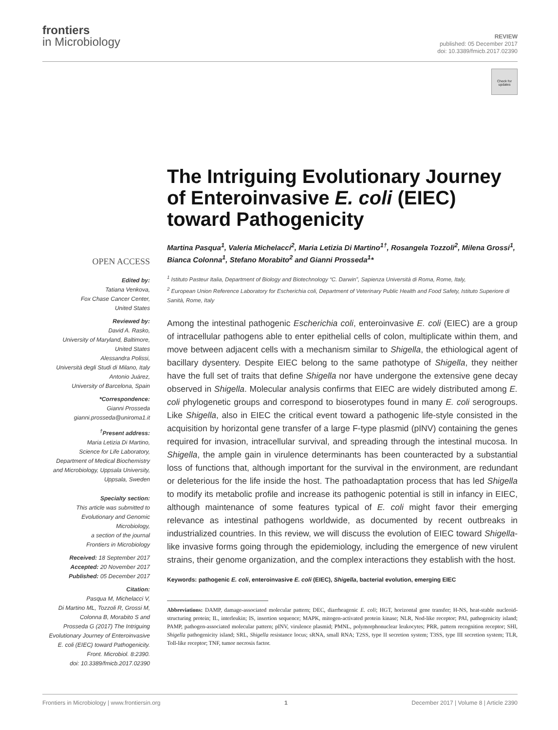frontiers
in Microbiology
REVIEW
published: 05 December 2017
doi: 10.3389/fmicb.2017.02390
Check for updates
OPEN ACCESS
Edited by:
Tatiana Venkova,
Fox Chase Cancer Center,
United States
Reviewed by:
David A. Rasko,
University of Maryland, Baltimore,
United States
Alessandra Polissi,
Università degli Studi di Milano, Italy
Antonio Juárez,
University of Barcelona, Spain
*Correspondence:
Gianni Prosseda
gianni.prosseda@uniroma1.it
<sup>†</sup> Present address:
Maria Letizia Di Martino,
Science for Life Laboratory,
Department of Medical Biochemistry
and Microbiology, Uppsala University,
Uppsala, Sweden
Specialty section:
This article was submitted to
Evolutionary and Genomic
Microbiology,
a section of the journal
Frontiers in Microbiology
Received: 18 September 2017
Accepted: 20 November 2017
Published: 05 December 2017
Citation:
Pasqua M, Michelacci V,
Di Martino ML, Tozzoli R, Grossi M,
Colonna B, Morabito S and
Prosseda G (2017) The Intriguing
Evolutionary Journey of Enteroinvasive
E. coli (EIEC) toward Pathogenicity.
Front. Microbiol. 8:2390.
doi: 10.3389/fmicb.2017.02390
The Intriguing Evolutionary Journey of Enteroinvasive E. coli (EIEC) toward Pathogenicity
Martina Pasqua<sup>1</sup>, Valeria Michelacci<sup>2</sup>, Maria Letizia Di Martino<sup>1†</sup>, Rosangela Tozzoli<sup>2</sup>, Milena Grossi<sup>1</sup>, Bianca Colonna<sup>1</sup>, Stefano Morabito<sup>2</sup> and Gianni Prosseda<sup>1</sup>*
<sup>1</sup> Istituto Pasteur Italia, Department of Biology and Biotechnology “C. Darwin”, Sapienza Università di Roma, Rome, Italy,
<sup>2</sup> European Union Reference Laboratory for Escherichia coli, Department of Veterinary Public Health and Food Safety, Istituto Superiore di Sanità, Rome, Italy
Among the intestinal pathogenic Escherichia coli, enteroinvasive E. coli (EIEC) are a group of intracellular pathogens able to enter epithelial cells of colon, multiplicate within them, and move between adjacent cells with a mechanism similar to Shigella, the ethiological agent of bacillary dysentery. Despite EIEC belong to the same pathotype of Shigella, they neither have the full set of traits that define Shigella nor have undergone the extensive gene decay observed in Shigella. Molecular analysis confirms that EIEC are widely distributed among E. coli phylogenetic groups and correspond to bioserotypes found in many E. coli serogroups. Like Shigella, also in EIEC the critical event toward a pathogenic life-style consisted in the acquisition by horizontal gene transfer of a large F-type plasmid (pINV) containing the genes required for invasion, intracellular survival, and spreading through the intestinal mucosa. In Shigella, the ample gain in virulence determinants has been counteracted by a substantial loss of functions that, although important for the survival in the environment, are redundant or deleterious for the life inside the host. The pathoadaptation process that has led Shigella to modify its metabolic profile and increase its pathogenic potential is still in infancy in EIEC, although maintenance of some features typical of E. coli might favor their emerging relevance as intestinal pathogens worldwide, as documented by recent outbreaks in industrialized countries. In this review, we will discuss the evolution of EIEC toward Shigella-like invasive forms going through the epidemiology, including the emergence of new virulent strains, their genome organization, and the complex interactions they establish with the host.
Keywords: pathogenic E. coli, enteroinvasive E. coli (EIEC), Shigella, bacterial evolution, emerging EIEC
Abbreviations: DAMP, damage-associated molecular pattern; DEC, diarrheagenic E. coli; HGT, horizontal gene transfer; H-NS, heat-stable nucleoid-structuring protein; IL, interleukin; IS, insertion sequence; MAPK, mitogen-activated protein kinase; NLR, Nod-like receptor; PAI, pathogenicity island; PAMP, pathogen-associated molecular pattern; pINV, virulence plasmid; PMNL, polymorphonuclear leukocytes; PRR, pattern recognition receptor; SHI, Shigella pathogenicity island; SRL, Shigella resistance locus; sRNA, small RNA; T2SS, type II secretion system; T3SS, type III secretion system; TLR, Toll-like receptor; TNF, tumor necrosis factor.
Frontiers in Microbiology | www.frontiersin.org 1 December 2017 | Volume 8 | Article 2390